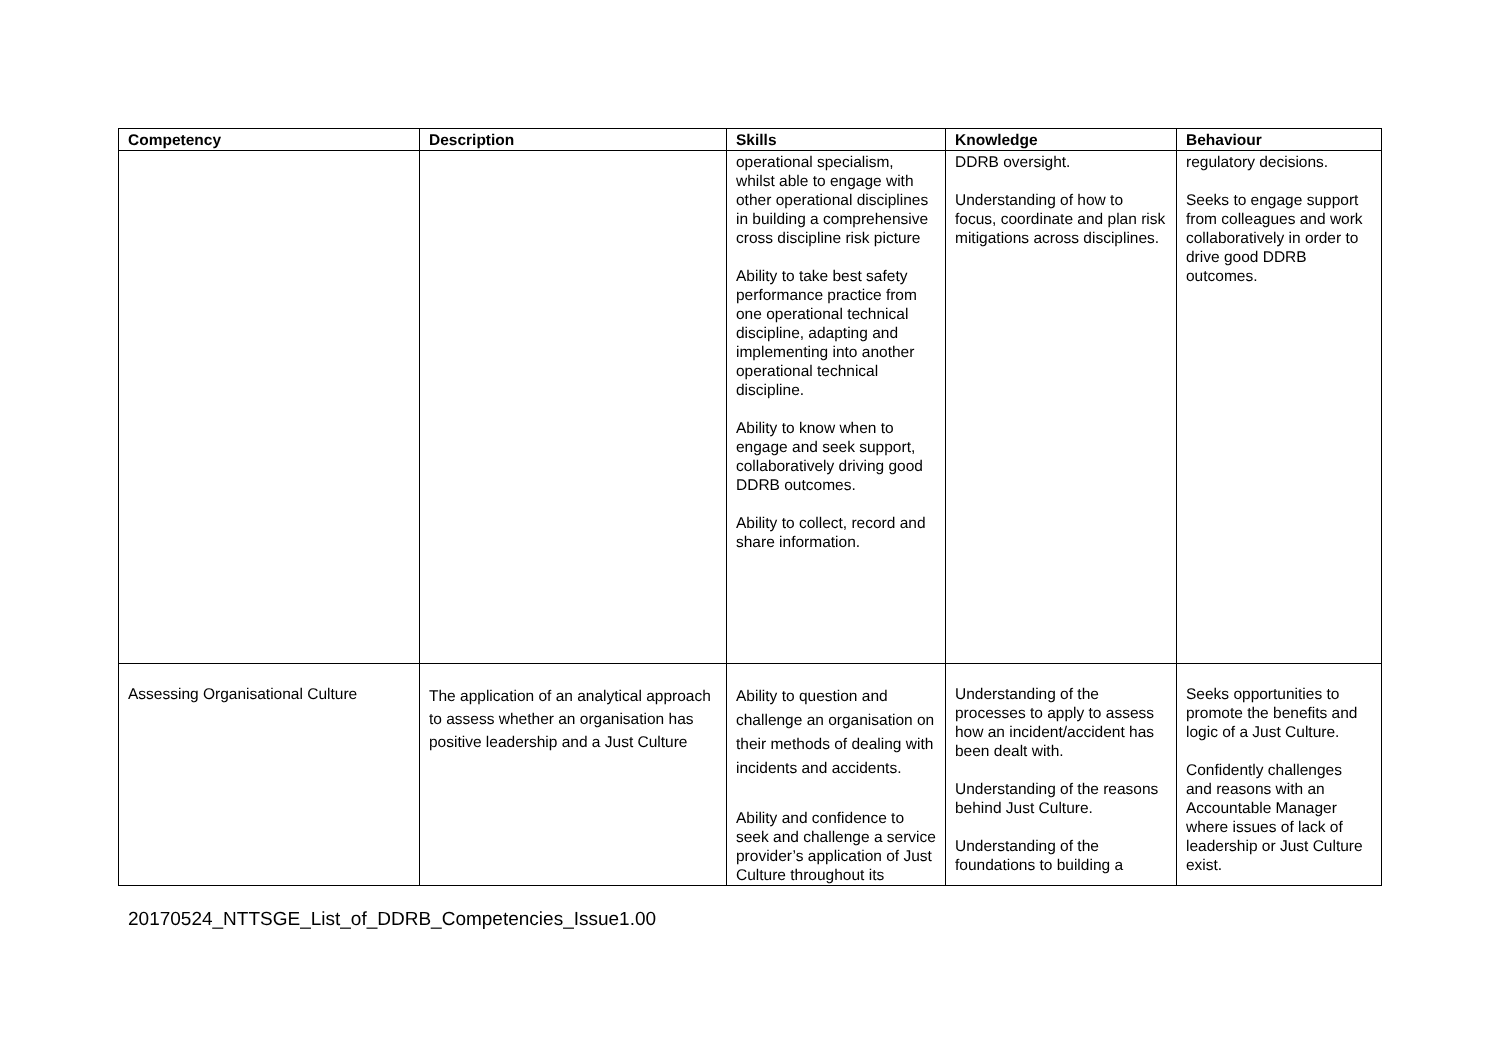| Competency | Description | Skills | Knowledge | Behaviour |
| --- | --- | --- | --- | --- |
| | | operational specialism, whilst able to engage with other operational disciplines in building a comprehensive cross discipline risk picture Ability to take best safety performance practice from one operational technical discipline, adapting and implementing into another operational technical discipline. Ability to know when to engage and seek support, collaboratively driving good DDRB outcomes. Ability to collect, record and share information. | DDRB oversight. Understanding of how to focus, coordinate and plan risk mitigations across disciplines. | regulatory decisions. Seeks to engage support from colleagues and work collaboratively in order to drive good DDRB outcomes. |
| Assessing Organisational Culture | The application of an analytical approach to assess whether an organisation has positive leadership and a Just Culture | Ability to question and challenge an organisation on their methods of dealing with incidents and accidents. Ability and confidence to seek and challenge a service provider’s application of Just Culture throughout its | Understanding of the processes to apply to assess how an incident/accident has been dealt with. Understanding of the reasons behind Just Culture. Understanding of the foundations to building a | Seeks opportunities to promote the benefits and logic of a Just Culture. Confidently challenges and reasons with an Accountable Manager where issues of lack of leadership or Just Culture exist. |
20170524_NTTSGE_List_of_DDRB_Competencies_Issue1.00